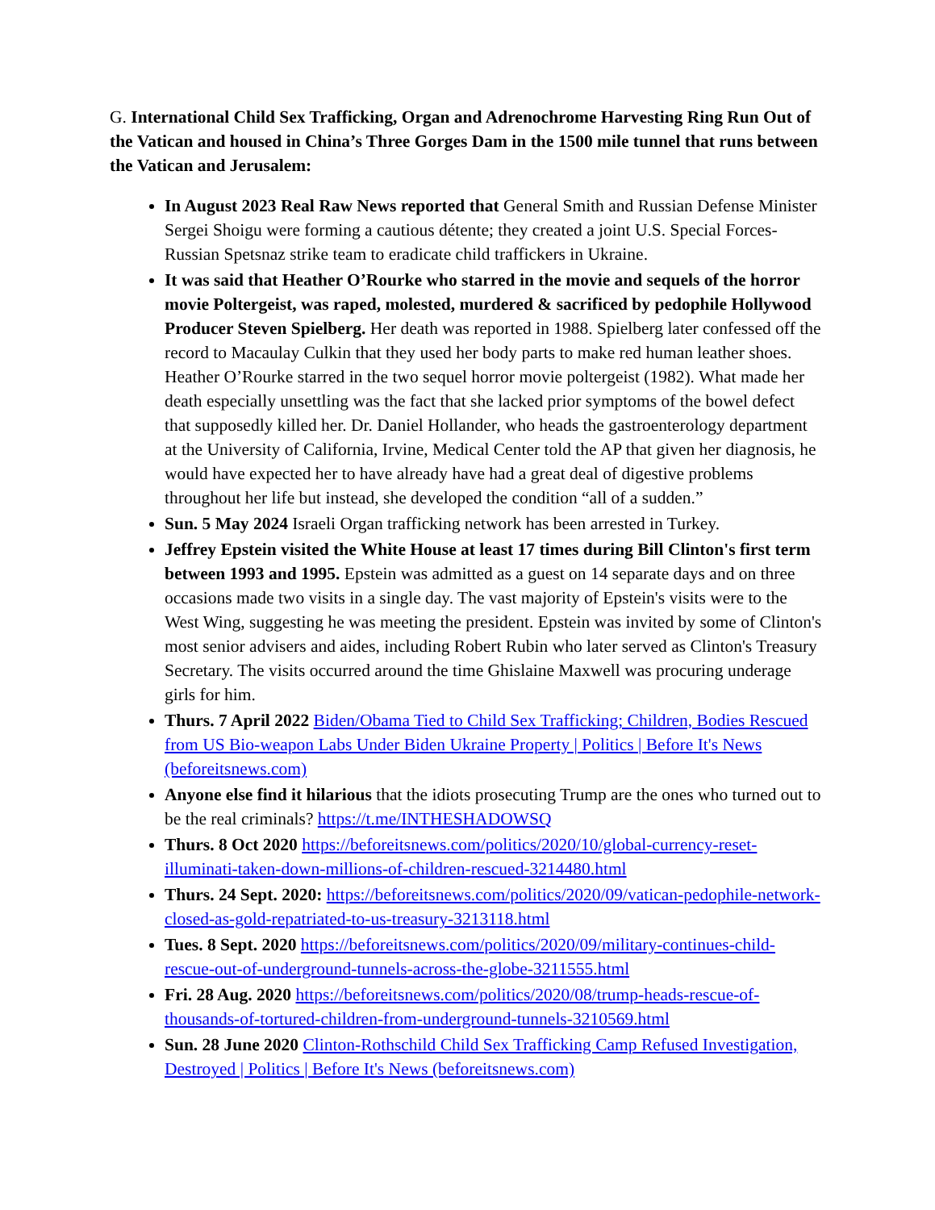G. International Child Sex Trafficking, Organ and Adrenochrome Harvesting Ring Run Out of the Vatican and housed in China’s Three Gorges Dam in the 1500 mile tunnel that runs between the Vatican and Jerusalem:
In August 2023 Real Raw News reported that General Smith and Russian Defense Minister Sergei Shoigu were forming a cautious détente; they created a joint U.S. Special Forces-Russian Spetsnaz strike team to eradicate child traffickers in Ukraine.
It was said that Heather O’Rourke who starred in the movie and sequels of the horror movie Poltergeist, was raped, molested, murdered & sacrificed by pedophile Hollywood Producer Steven Spielberg. Her death was reported in 1988. Spielberg later confessed off the record to Macaulay Culkin that they used her body parts to make red human leather shoes. Heather O’Rourke starred in the two sequel horror movie poltergeist (1982). What made her death especially unsettling was the fact that she lacked prior symptoms of the bowel defect that supposedly killed her. Dr. Daniel Hollander, who heads the gastroenterology department at the University of California, Irvine, Medical Center told the AP that given her diagnosis, he would have expected her to have already have had a great deal of digestive problems throughout her life but instead, she developed the condition “all of a sudden.”
Sun. 5 May 2024 Israeli Organ trafficking network has been arrested in Turkey.
Jeffrey Epstein visited the White House at least 17 times during Bill Clinton's first term between 1993 and 1995. Epstein was admitted as a guest on 14 separate days and on three occasions made two visits in a single day. The vast majority of Epstein's visits were to the West Wing, suggesting he was meeting the president. Epstein was invited by some of Clinton's most senior advisers and aides, including Robert Rubin who later served as Clinton's Treasury Secretary. The visits occurred around the time Ghislaine Maxwell was procuring underage girls for him.
Thurs. 7 April 2022 Biden/Obama Tied to Child Sex Trafficking; Children, Bodies Rescued from US Bio-weapon Labs Under Biden Ukraine Property | Politics | Before It's News (beforeitsnews.com)
Anyone else find it hilarious that the idiots prosecuting Trump are the ones who turned out to be the real criminals? https://t.me/INTHESHADOWSQ
Thurs. 8 Oct 2020 https://beforeitsnews.com/politics/2020/10/global-currency-reset-illuminati-taken-down-millions-of-children-rescued-3214480.html
Thurs. 24 Sept. 2020: https://beforeitsnews.com/politics/2020/09/vatican-pedophile-network-closed-as-gold-repatriated-to-us-treasury-3213118.html
Tues. 8 Sept. 2020 https://beforeitsnews.com/politics/2020/09/military-continues-child-rescue-out-of-underground-tunnels-across-the-globe-3211555.html
Fri. 28 Aug. 2020 https://beforeitsnews.com/politics/2020/08/trump-heads-rescue-of-thousands-of-tortured-children-from-underground-tunnels-3210569.html
Sun. 28 June 2020 Clinton-Rothschild Child Sex Trafficking Camp Refused Investigation, Destroyed | Politics | Before It's News (beforeitsnews.com)